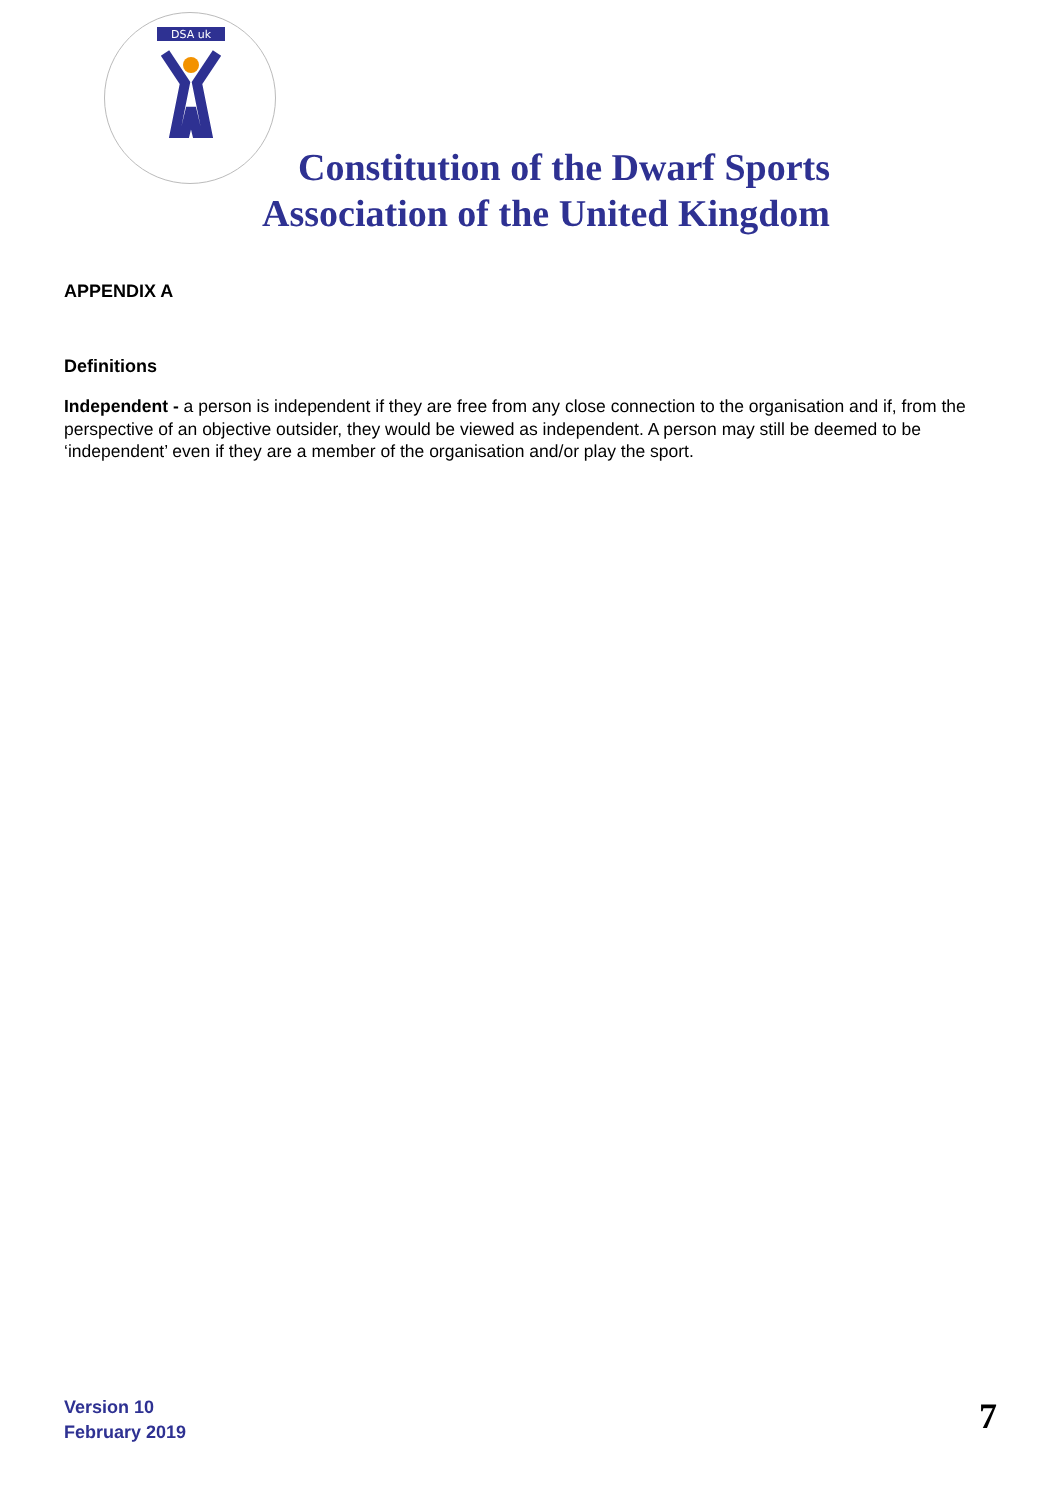DSA uk
Constitution of the Dwarf Sports Association of the United Kingdom
APPENDIX A
Definitions
Independent - a person is independent if they are free from any close connection to the organisation and if, from the perspective of an objective outsider, they would be viewed as independent. A person may still be deemed to be ‘independent’ even if they are a member of the organisation and/or play the sport.
Version 10
February 2019
7